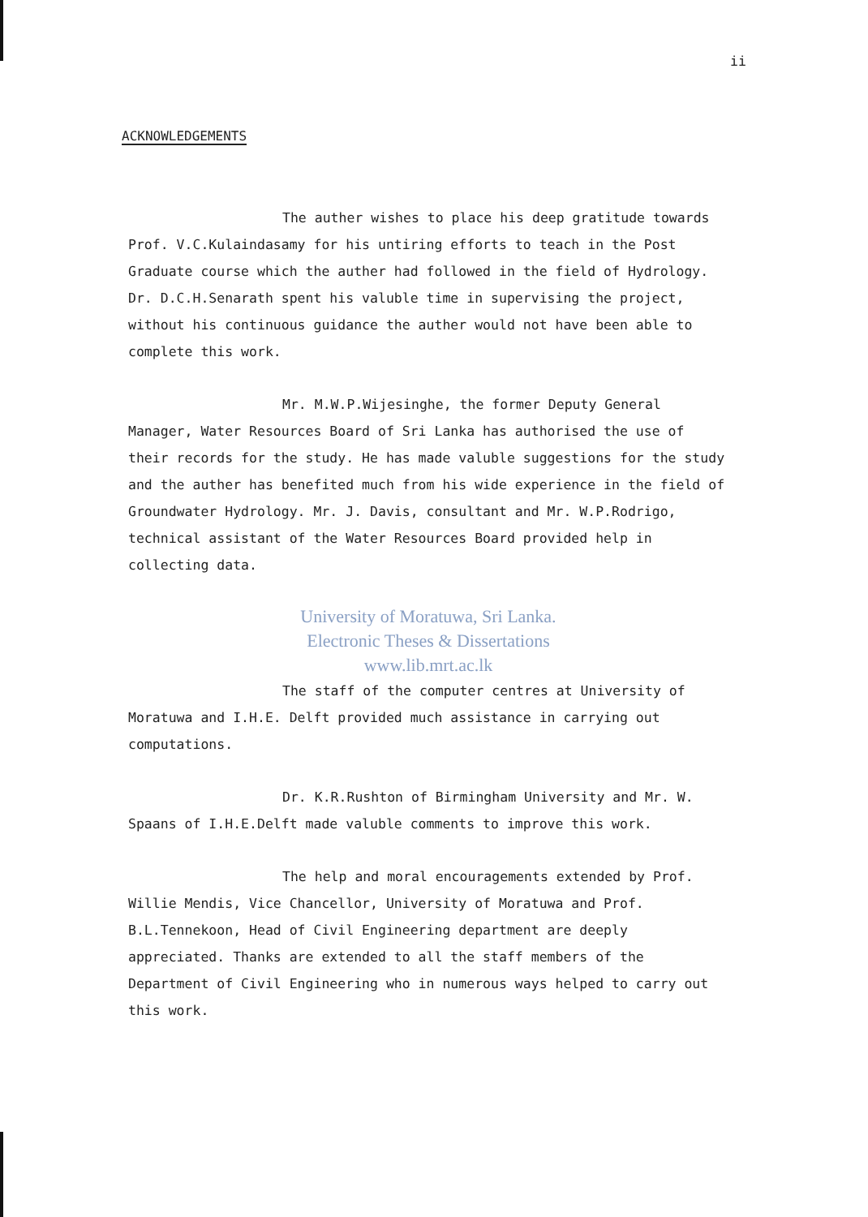ii
ACKNOWLEDGEMENTS
The auther wishes to place his deep gratitude towards Prof. V.C.Kulaindasamy for his untiring efforts to teach in the Post Graduate course which the auther had followed in the field of Hydrology. Dr. D.C.H.Senarath spent his valuble time in supervising the project, without his continuous guidance the auther would not have been able to complete this work.
Mr. M.W.P.Wijesinghe, the former Deputy General Manager, Water Resources Board of Sri Lanka has authorised the use of their records for the study. He has made valuble suggestions for the study and the auther has benefited much from his wide experience in the field of Groundwater Hydrology. Mr. J. Davis, consultant and Mr. W.P.Rodrigo, technical assistant of the Water Resources Board provided help in collecting data.
University of Moratuwa, Sri Lanka.
Electronic Theses & Dissertations
www.lib.mrt.ac.lk
The staff of the computer centres at University of Moratuwa and I.H.E. Delft provided much assistance in carrying out computations.
Dr. K.R.Rushton of Birmingham University and Mr. W. Spaans of I.H.E.Delft made valuble comments to improve this work.
The help and moral encouragements extended by Prof. Willie Mendis, Vice Chancellor, University of Moratuwa and Prof. B.L.Tennekoon, Head of Civil Engineering department are deeply appreciated. Thanks are extended to all the staff members of the Department of Civil Engineering who in numerous ways helped to carry out this work.